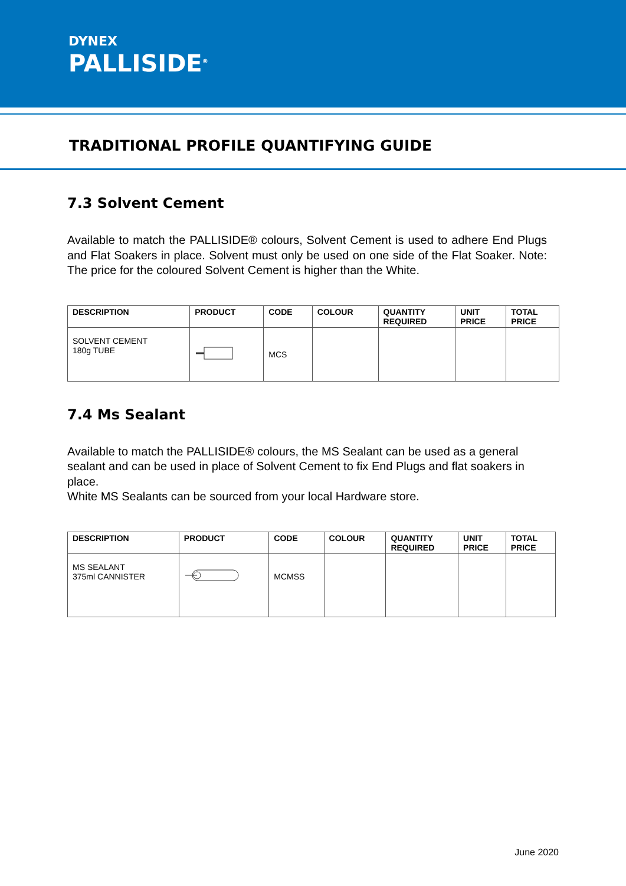DYNEX
PALLISIDE<sup>®</sup>
TRADITIONAL PROFILE QUANTIFYING GUIDE
7.3 Solvent Cement
Available to match the PALLISIDE® colours, Solvent Cement is used to adhere End Plugs and Flat Soakers in place. Solvent must only be used on one side of the Flat Soaker. Note: The price for the coloured Solvent Cement is higher than the White.
| DESCRIPTION | PRODUCT | CODE | COLOUR | QUANTITY REQUIRED | UNIT PRICE | TOTAL PRICE |
| --- | --- | --- | --- | --- | --- | --- |
| SOLVENT CEMENT 180g TUBE | | MCS | | | | |
7.4 Ms Sealant
Available to match the PALLISIDE® colours, the MS Sealant can be used as a general sealant and can be used in place of Solvent Cement to fix End Plugs and flat soakers in place.
White MS Sealants can be sourced from your local Hardware store.
| DESCRIPTION | PRODUCT | CODE | COLOUR | QUANTITY REQUIRED | UNIT PRICE | TOTAL PRICE |
| --- | --- | --- | --- | --- | --- | --- |
| MS SEALANT 375ml CANNISTER | | MCMSS | | | | |
June 2020